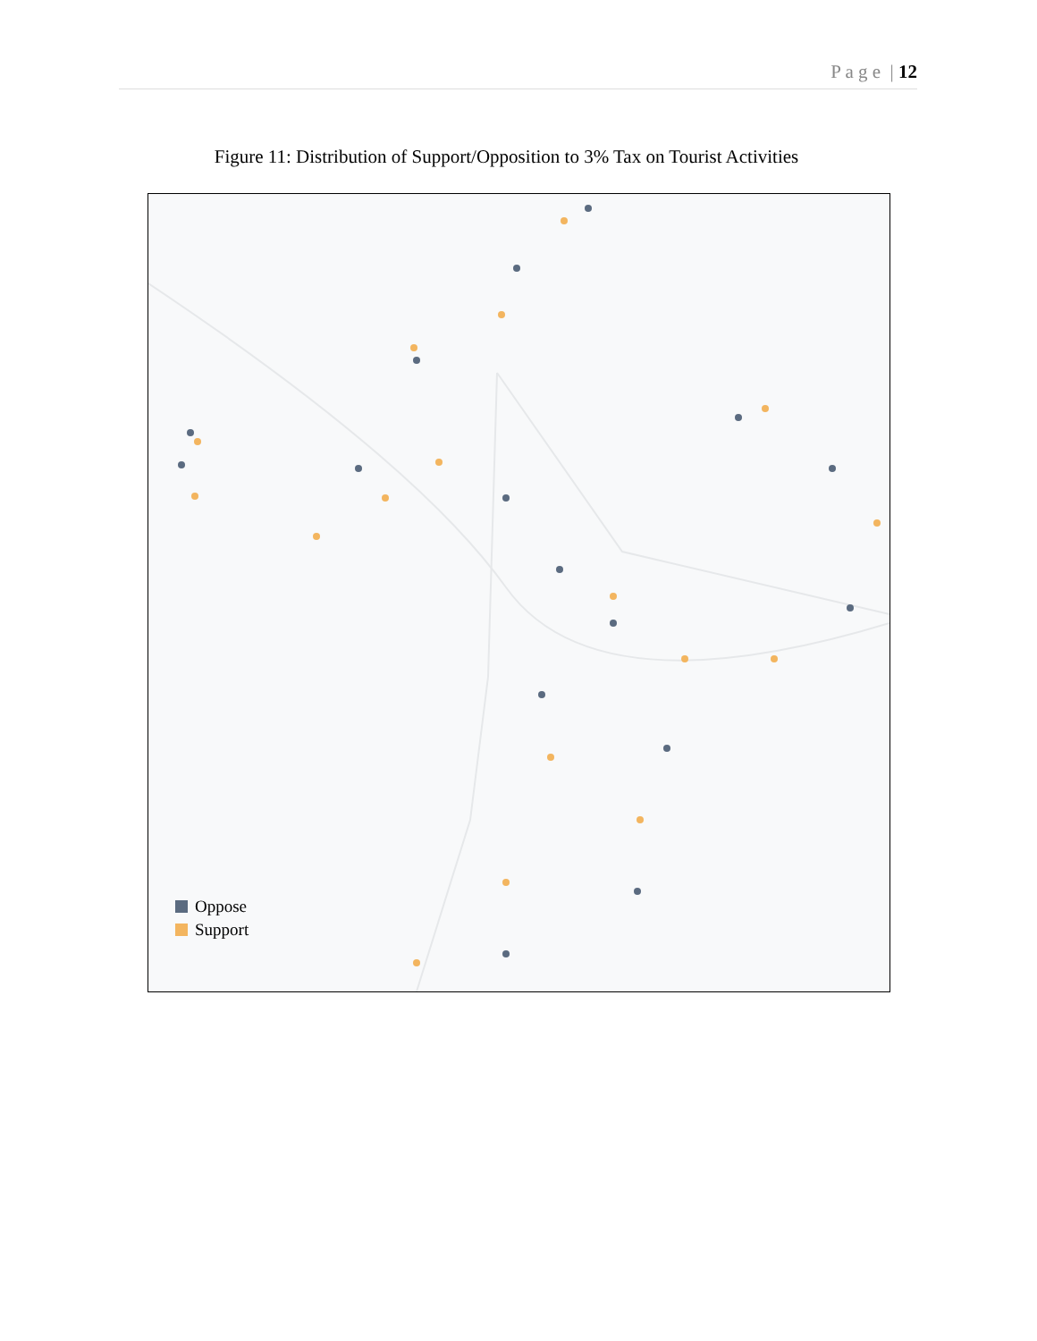P a g e | 12
Figure 11: Distribution of Support/Opposition to 3% Tax on Tourist Activities
Oppose
Support